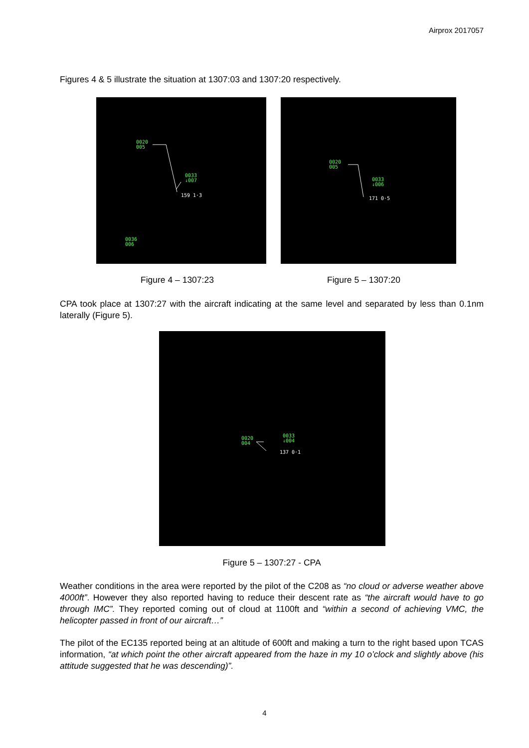Airprox 2017057
Figures 4 & 5 illustrate the situation at 1307:03 and 1307:20 respectively.
0020
005
0033
↓007
159 1·3
0036
006
0020
005
0033
↓006
171 0·5
Figure 4 – 1307:23 Figure 5 – 1307:20
CPA took place at 1307:27 with the aircraft indicating at the same level and separated by less than 0.1nm laterally (Figure 5).
0020
004
0033
↓004
137 0·1
Figure 5 – 1307:27 - CPA
Weather conditions in the area were reported by the pilot of the C208 as “no cloud or adverse weather above 4000ft”. However they also reported having to reduce their descent rate as “the aircraft would have to go through IMC”. They reported coming out of cloud at 1100ft and “within a second of achieving VMC, the helicopter passed in front of our aircraft…”
The pilot of the EC135 reported being at an altitude of 600ft and making a turn to the right based upon TCAS information, “at which point the other aircraft appeared from the haze in my 10 o’clock and slightly above (his attitude suggested that he was descending)”.
4